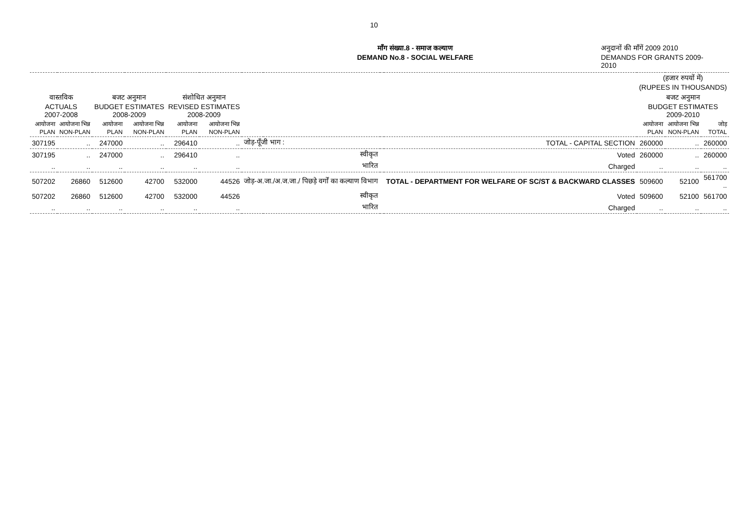10
माँग संख्या.8 - समाज कल्याण
DEMAND No.8 - SOCIAL WELFARE
अनुदानों की माँगें 2009 2010
DEMANDS FOR GRANTS 2009-2010
| | | | | | | | | | | (हजार रुपयों में) (RUPEES IN THOUSANDS) | | |
| --- | --- | --- | --- | --- | --- | --- | --- | --- | --- | --- | --- | --- |
| वास्तविक ACTUALS 2007-2008 | | बजट अनुमान BUDGET ESTIMATES 2008-2009 | | संशोधित अनुमान REVISED ESTIMATES 2008-2009 | | | | | | बजट अनुमान BUDGET ESTIMATES 2009-2010 | | |
| आयोजना PLAN | आयोजना भिन्न NON-PLAN | आयोजना PLAN | आयोजना भिन्न NON-PLAN | आयोजना PLAN | आयोजना भिन्न NON-PLAN | | | | | आयोजना PLAN | आयोजना भिन्न NON-PLAN | जोड़ TOTAL |
| 307195 | .. | 247000 | .. | 296410 | .. | जोड़-पूँजी भाग : | | | TOTAL - CAPITAL SECTION | 260000 | .. | 260000 |
| 307195 | .. | 247000 | .. | 296410 | .. | | स्वीकृत | | Voted | 260000 | .. | 260000 |
| .. | .. | .. | .. | .. | .. | | भारित | | Charged | .. | .. | .. |
| 507202 | 26860 | 512600 | 42700 | 532000 | 44526 | जोड़-अ.जा./अ.ज.जा./ पिछड़े वर्गों का कल्याण विभाग | | | TOTAL - DEPARTMENT FOR WELFARE OF SC/ST & BACKWARD CLASSES | 509600 | 52100 | 561700 .. |
| 507202 | 26860 | 512600 | 42700 | 532000 | 44526 | | स्वीकृत | | Voted | 509600 | 52100 | 561700 |
| .. | .. | .. | .. | .. | .. | | भारित | | Charged | .. | .. | .. |